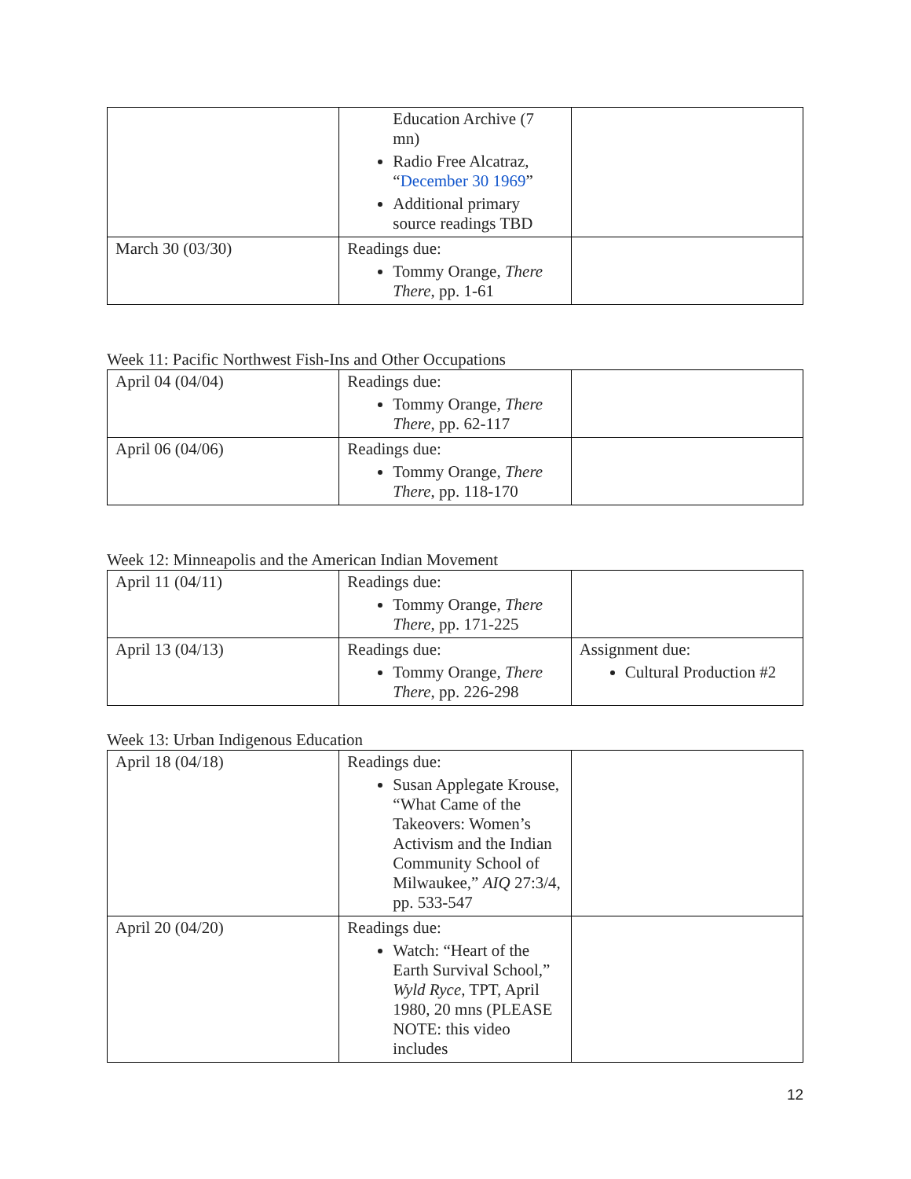| | Education Archive (7 mn) Radio Free Alcatraz, “ December 30 1969 ” Additional primary source readings TBD | |
| March 30 (03/30) | Readings due: Tommy Orange, There There , pp. 1-61 | |
Week 11: Pacific Northwest Fish-Ins and Other Occupations
| April 04 (04/04) | Readings due: Tommy Orange, There There , pp. 62-117 | |
| April 06 (04/06) | Readings due: Tommy Orange, There There , pp. 118-170 | |
Week 12: Minneapolis and the American Indian Movement
| April 11 (04/11) | Readings due: Tommy Orange, There There , pp. 171-225 | |
| April 13 (04/13) | Readings due: Tommy Orange, There There , pp. 226-298 | Assignment due: Cultural Production #2 |
Week 13: Urban Indigenous Education
| April 18 (04/18) | Readings due: Susan Applegate Krouse, “What Came of the Takeovers: Women’s Activism and the Indian Community School of Milwaukee,” AIQ 27:3/4, pp. 533-547 | |
| April 20 (04/20) | Readings due: Watch: “Heart of the Earth Survival School,” Wyld Ryce , TPT, April 1980, 20 mns (PLEASE NOTE: this video includes | |
12